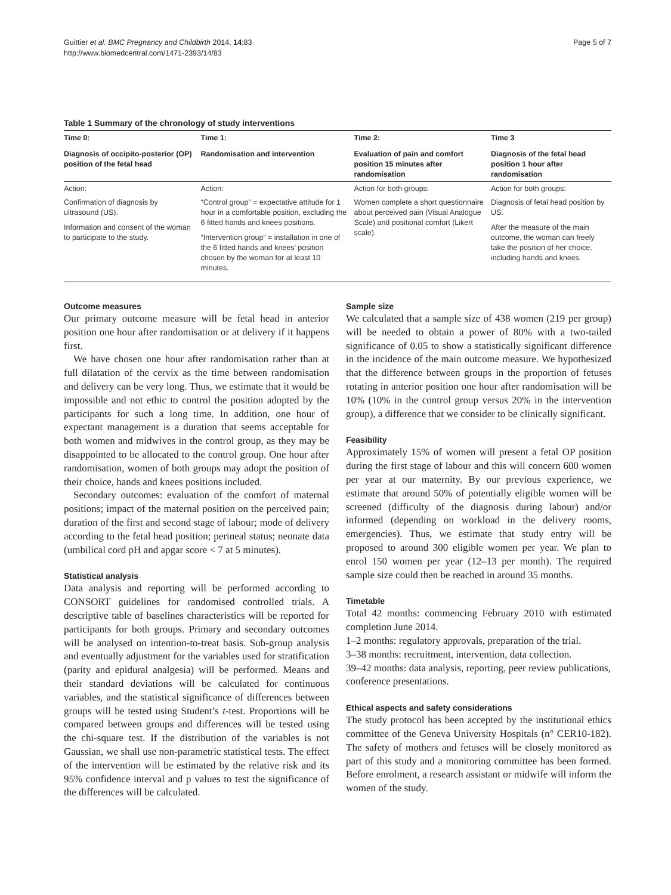Guittier et al. BMC Pregnancy and Childbirth 2014, 14:83
http://www.biomedcentral.com/1471-2393/14/83
Page 5 of 7
Table 1 Summary of the chronology of study interventions
| Time 0: | Time 1: | Time 2: | Time 3 |
| --- | --- | --- | --- |
| Diagnosis of occipito-posterior (OP) position of the fetal head | Randomisation and intervention | Evaluation of pain and comfort position 15 minutes after randomisation | Diagnosis of the fetal head position 1 hour after randomisation |
| Action: | Action: | Action for both groups: | Action for both groups: |
| Confirmation of diagnosis by ultrasound (US). Information and consent of the woman to participate to the study. | “Control group” = expectative attitude for 1 hour in a comfortable position, excluding the 6 fitted hands and knees positions. “Intervention group” = installation in one of the 6 fitted hands and knees’ position chosen by the woman for at least 10 minutes. | Women complete a short questionnaire about perceived pain (Visual Analogue Scale) and positional comfort (Likert scale). | Diagnosis of fetal head position by US. After the measure of the main outcome, the woman can freely take the position of her choice, including hands and knees. |
Outcome measures
Our primary outcome measure will be fetal head in anterior position one hour after randomisation or at delivery if it happens first.
We have chosen one hour after randomisation rather than at full dilatation of the cervix as the time between randomisation and delivery can be very long. Thus, we estimate that it would be impossible and not ethic to control the position adopted by the participants for such a long time. In addition, one hour of expectant management is a duration that seems acceptable for both women and midwives in the control group, as they may be disappointed to be allocated to the control group. One hour after randomisation, women of both groups may adopt the position of their choice, hands and knees positions included.
Secondary outcomes: evaluation of the comfort of maternal positions; impact of the maternal position on the perceived pain; duration of the first and second stage of labour; mode of delivery according to the fetal head position; perineal status; neonate data (umbilical cord pH and apgar score < 7 at 5 minutes).
Statistical analysis
Data analysis and reporting will be performed according to CONSORT guidelines for randomised controlled trials. A descriptive table of baselines characteristics will be reported for participants for both groups. Primary and secondary outcomes will be analysed on intention-to-treat basis. Sub-group analysis and eventually adjustment for the variables used for stratification (parity and epidural analgesia) will be performed. Means and their standard deviations will be calculated for continuous variables, and the statistical significance of differences between groups will be tested using Student’s t-test. Proportions will be compared between groups and differences will be tested using the chi-square test. If the distribution of the variables is not Gaussian, we shall use non-parametric statistical tests. The effect of the intervention will be estimated by the relative risk and its 95% confidence interval and p values to test the significance of the differences will be calculated.
Sample size
We calculated that a sample size of 438 women (219 per group) will be needed to obtain a power of 80% with a two-tailed significance of 0.05 to show a statistically significant difference in the incidence of the main outcome measure. We hypothesized that the difference between groups in the proportion of fetuses rotating in anterior position one hour after randomisation will be 10% (10% in the control group versus 20% in the intervention group), a difference that we consider to be clinically significant.
Feasibility
Approximately 15% of women will present a fetal OP position during the first stage of labour and this will concern 600 women per year at our maternity. By our previous experience, we estimate that around 50% of potentially eligible women will be screened (difficulty of the diagnosis during labour) and/or informed (depending on workload in the delivery rooms, emergencies). Thus, we estimate that study entry will be proposed to around 300 eligible women per year. We plan to enrol 150 women per year (12–13 per month). The required sample size could then be reached in around 35 months.
Timetable
Total 42 months: commencing February 2010 with estimated completion June 2014.
1–2 months: regulatory approvals, preparation of the trial.
3–38 months: recruitment, intervention, data collection.
39–42 months: data analysis, reporting, peer review publications, conference presentations.
Ethical aspects and safety considerations
The study protocol has been accepted by the institutional ethics committee of the Geneva University Hospitals (n° CER10-182). The safety of mothers and fetuses will be closely monitored as part of this study and a monitoring committee has been formed. Before enrolment, a research assistant or midwife will inform the women of the study.